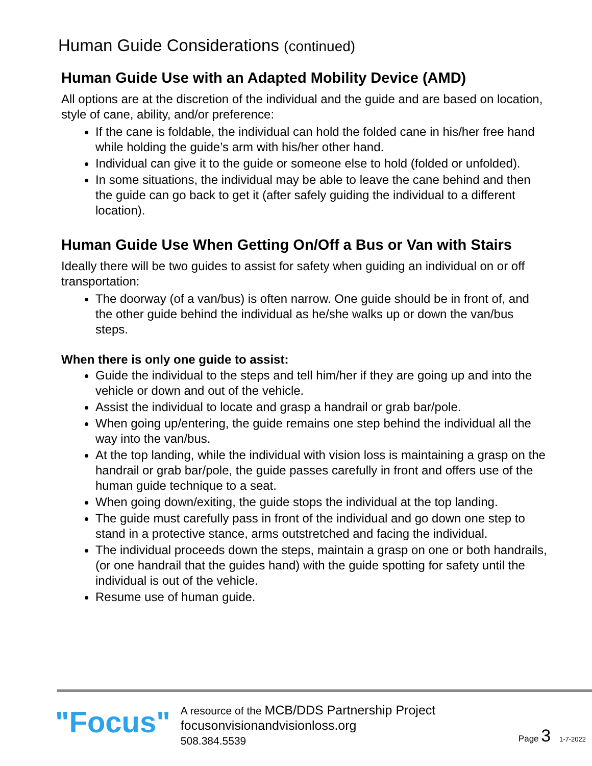Human Guide Considerations (continued)
Human Guide Use with an Adapted Mobility Device (AMD)
All options are at the discretion of the individual and the guide and are based on location, style of cane, ability, and/or preference:
If the cane is foldable, the individual can hold the folded cane in his/her free hand while holding the guide’s arm with his/her other hand.
Individual can give it to the guide or someone else to hold (folded or unfolded).
In some situations, the individual may be able to leave the cane behind and then the guide can go back to get it (after safely guiding the individual to a different location).
Human Guide Use When Getting On/Off a Bus or Van with Stairs
Ideally there will be two guides to assist for safety when guiding an individual on or off transportation:
The doorway (of a van/bus) is often narrow. One guide should be in front of, and the other guide behind the individual as he/she walks up or down the van/bus steps.
When there is only one guide to assist:
Guide the individual to the steps and tell him/her if they are going up and into the vehicle or down and out of the vehicle.
Assist the individual to locate and grasp a handrail or grab bar/pole.
When going up/entering, the guide remains one step behind the individual all the way into the van/bus.
At the top landing, while the individual with vision loss is maintaining a grasp on the handrail or grab bar/pole, the guide passes carefully in front and offers use of the human guide technique to a seat.
When going down/exiting, the guide stops the individual at the top landing.
The guide must carefully pass in front of the individual and go down one step to stand in a protective stance, arms outstretched and facing the individual.
The individual proceeds down the steps, maintain a grasp on one or both handrails, (or one handrail that the guides hand) with the guide spotting for safety until the individual is out of the vehicle.
Resume use of human guide.
"Focus"
A resource of the MCB/DDS Partnership Project
focusonvisionandvisionloss.org
508.384.5539
Page 3 1-7-2022